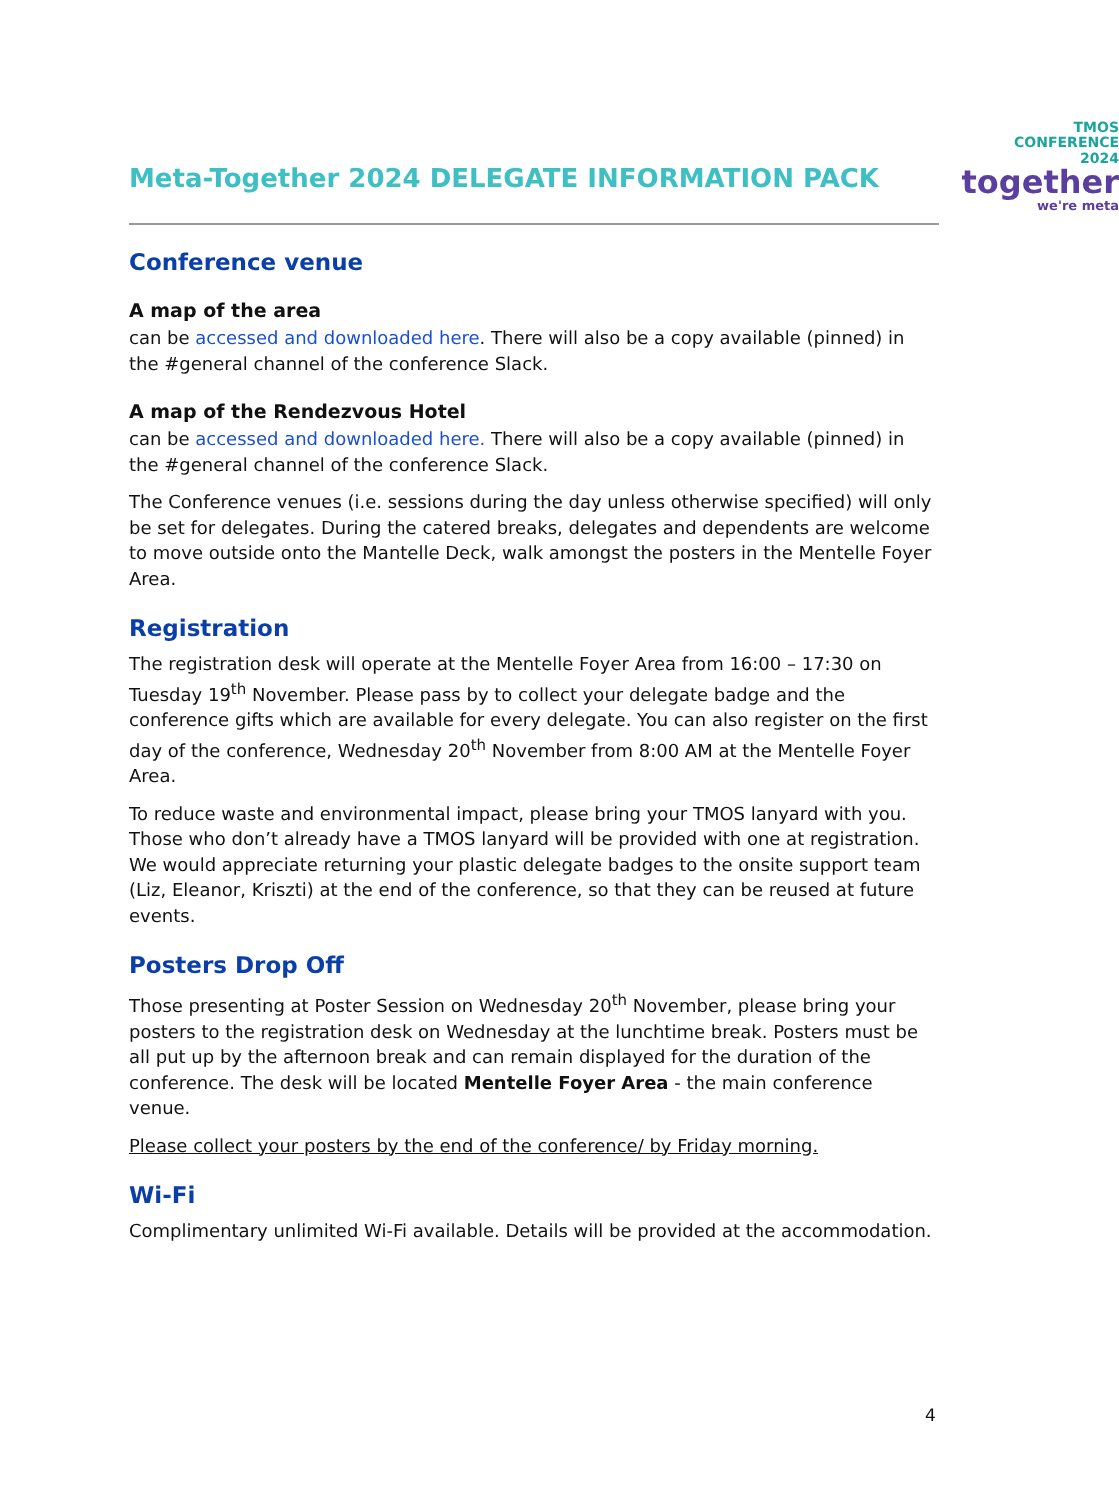Meta-Together 2024 DELEGATE INFORMATION PACK
TMOS
CONFERENCE
2024
together
we're meta
Conference venue
A map of the area
can be accessed and downloaded here. There will also be a copy available (pinned) in the #general channel of the conference Slack.
A map of the Rendezvous Hotel
can be accessed and downloaded here. There will also be a copy available (pinned) in the #general channel of the conference Slack.
The Conference venues (i.e. sessions during the day unless otherwise specified) will only be set for delegates. During the catered breaks, delegates and dependents are welcome to move outside onto the Mantelle Deck, walk amongst the posters in the Mentelle Foyer Area.
Registration
The registration desk will operate at the Mentelle Foyer Area from 16:00 – 17:30 on Tuesday 19<sup>th</sup> November. Please pass by to collect your delegate badge and the conference gifts which are available for every delegate. You can also register on the first day of the conference, Wednesday 20<sup>th</sup> November from 8:00 AM at the Mentelle Foyer Area.
To reduce waste and environmental impact, please bring your TMOS lanyard with you. Those who don’t already have a TMOS lanyard will be provided with one at registration. We would appreciate returning your plastic delegate badges to the onsite support team (Liz, Eleanor, Kriszti) at the end of the conference, so that they can be reused at future events.
Posters Drop Off
Those presenting at Poster Session on Wednesday 20<sup>th</sup> November, please bring your posters to the registration desk on Wednesday at the lunchtime break. Posters must be all put up by the afternoon break and can remain displayed for the duration of the conference. The desk will be located Mentelle Foyer Area - the main conference venue.
Please collect your posters by the end of the conference/ by Friday morning.
Wi-Fi
Complimentary unlimited Wi-Fi available. Details will be provided at the accommodation.
4